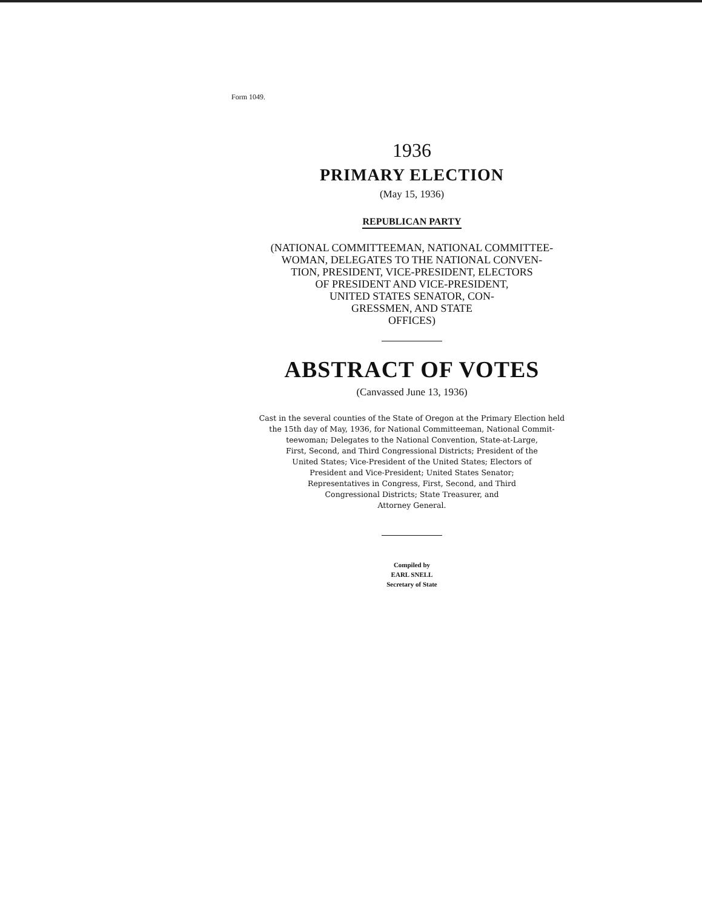Form 1049.
1936
PRIMARY ELECTION
(May 15, 1936)
REPUBLICAN PARTY
(NATIONAL COMMITTEEMAN, NATIONAL COMMITTEE-
WOMAN, DELEGATES TO THE NATIONAL CONVEN-
TION, PRESIDENT, VICE-PRESIDENT, ELECTORS
OF PRESIDENT AND VICE-PRESIDENT,
UNITED STATES SENATOR, CON-
GRESSMEN, AND STATE
OFFICES)
ABSTRACT OF VOTES
(Canvassed June 13, 1936)
Cast in the several counties of the State of Oregon at the Primary Election held
the 15th day of May, 1936, for National Committeeman, National Commit-
teewoman; Delegates to the National Convention, State-at-Large,
First, Second, and Third Congressional Districts; President of the
United States; Vice-President of the United States; Electors of
President and Vice-President; United States Senator;
Representatives in Congress, First, Second, and Third
Congressional Districts; State Treasurer, and
Attorney General.
Compiled by
EARL SNELL
Secretary of State